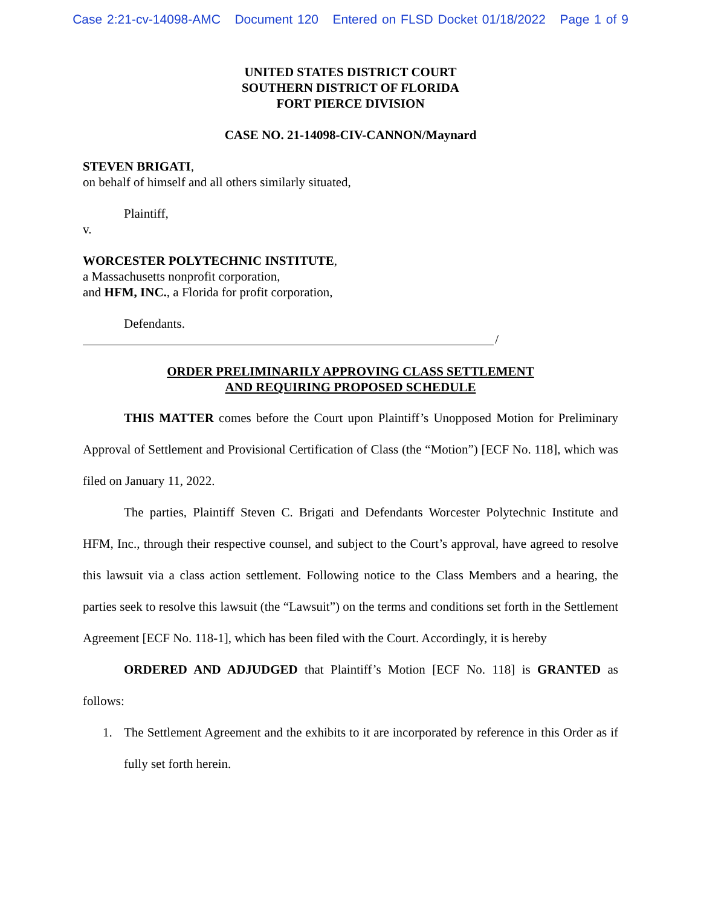Case 2:21-cv-14098-AMC Document 120 Entered on FLSD Docket 01/18/2022 Page 1 of 9
UNITED STATES DISTRICT COURT
SOUTHERN DISTRICT OF FLORIDA
FORT PIERCE DIVISION
CASE NO. 21-14098-CIV-CANNON/Maynard
STEVEN BRIGATI,
on behalf of himself and all others similarly situated,
Plaintiff,
v.
WORCESTER POLYTECHNIC INSTITUTE,
a Massachusetts nonprofit corporation,
and HFM, INC., a Florida for profit corporation,
Defendants.
/
ORDER PRELIMINARILY APPROVING CLASS SETTLEMENT
AND REQUIRING PROPOSED SCHEDULE
THIS MATTER comes before the Court upon Plaintiff’s Unopposed Motion for Preliminary Approval of Settlement and Provisional Certification of Class (the “Motion”) [ECF No. 118], which was filed on January 11, 2022.
The parties, Plaintiff Steven C. Brigati and Defendants Worcester Polytechnic Institute and HFM, Inc., through their respective counsel, and subject to the Court’s approval, have agreed to resolve this lawsuit via a class action settlement. Following notice to the Class Members and a hearing, the parties seek to resolve this lawsuit (the “Lawsuit”) on the terms and conditions set forth in the Settlement Agreement [ECF No. 118-1], which has been filed with the Court. Accordingly, it is hereby
ORDERED AND ADJUDGED that Plaintiff’s Motion [ECF No. 118] is GRANTED as follows:
1. The Settlement Agreement and the exhibits to it are incorporated by reference in this Order as if fully set forth herein.